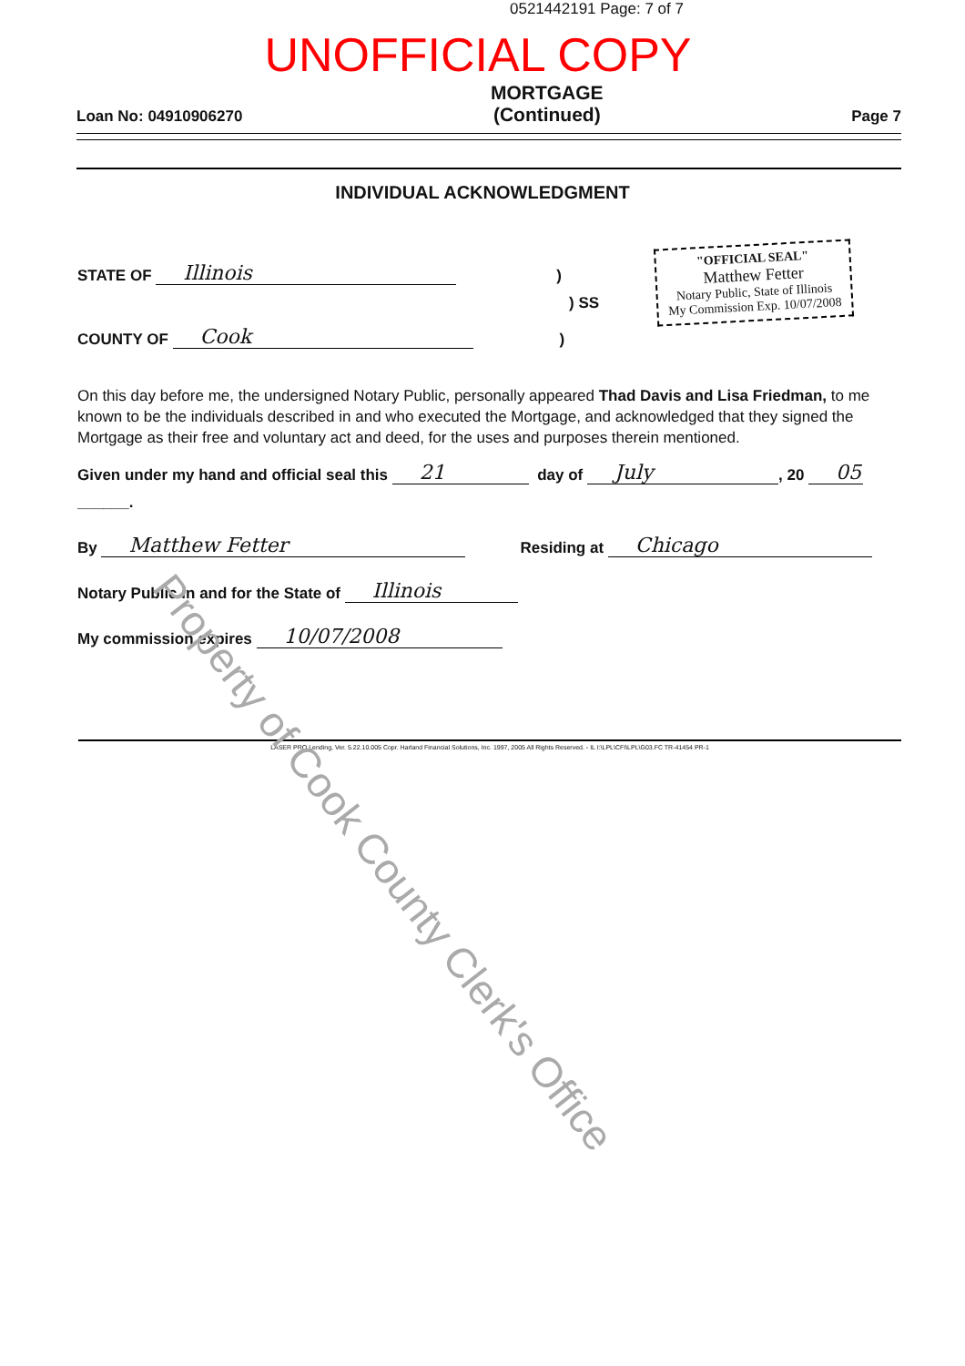0521442191 Page: 7 of 7
UNOFFICIAL COPY
Loan No: 04910906270 MORTGAGE
(Continued) Page 7
INDIVIDUAL ACKNOWLEDGMENT
"OFFICIAL SEAL"
Matthew Fetter
Notary Public, State of Illinois
My Commission Exp. 10/07/2008
STATE OF Illinois)
) SS
COUNTY OF Cook)
On this day before me, the undersigned Notary Public, personally appeared Thad Davis and Lisa Friedman, to me known to be the individuals described in and who executed the Mortgage, and acknowledged that they signed the Mortgage as their free and voluntary act and deed, for the uses and purposes therein mentioned.
Given under my hand and official seal this 21 day of July, 20 05
______.
By Matthew Fetter Residing at Chicago
Notary Public in and for the State of Illinois
My commission expires 10/07/2008
LASER PRO Lending, Ver. 5.22.10.005 Copr. Harland Financial Solutions, Inc. 1997, 2005 All Rights Reserved. - IL I:\LPL\CFI\LPL\G03.FC TR-41454 PR-1
Property of Cook County Clerk's Office